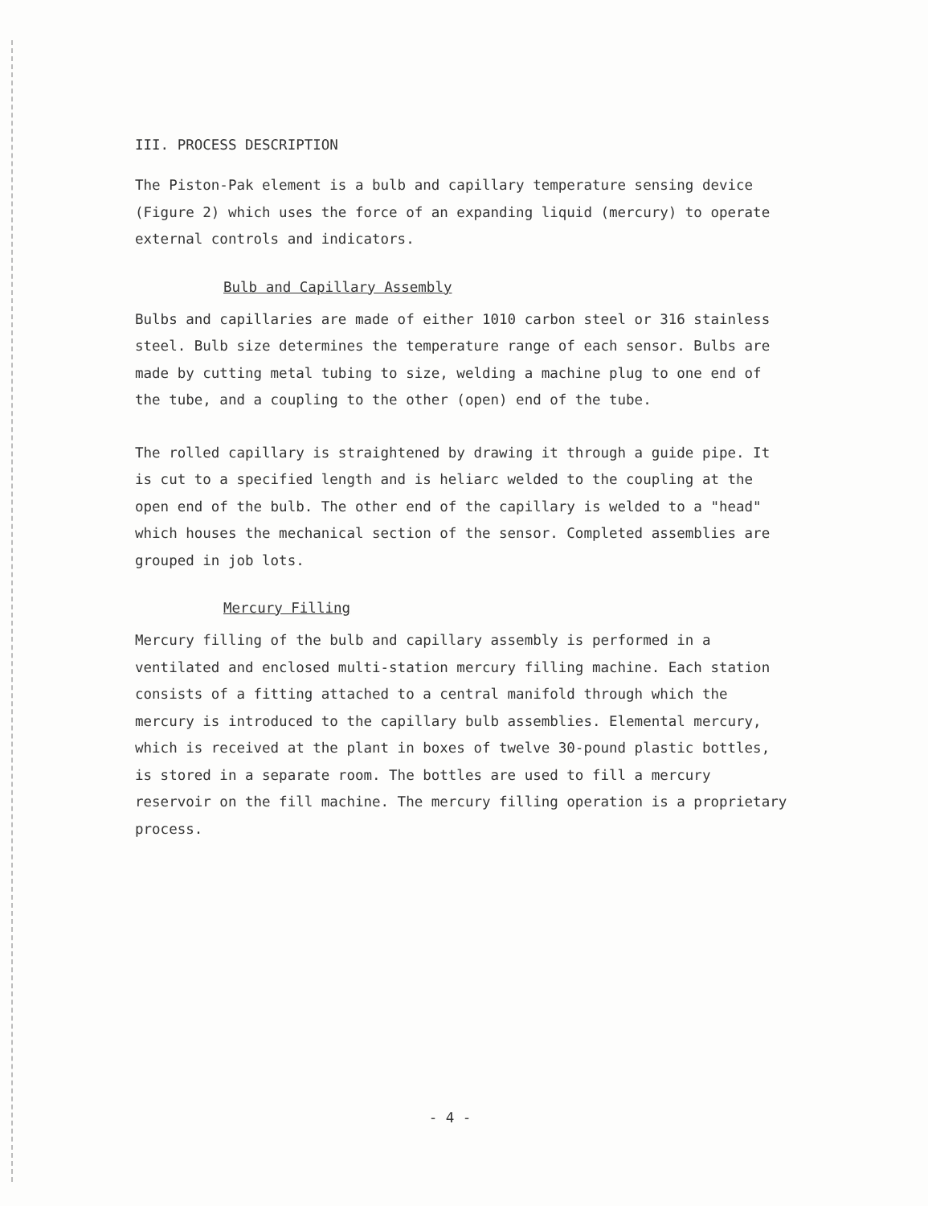III. PROCESS DESCRIPTION
The Piston-Pak element is a bulb and capillary temperature sensing device (Figure 2) which uses the force of an expanding liquid (mercury) to operate external controls and indicators.
Bulb and Capillary Assembly
Bulbs and capillaries are made of either 1010 carbon steel or 316 stainless steel. Bulb size determines the temperature range of each sensor. Bulbs are made by cutting metal tubing to size, welding a machine plug to one end of the tube, and a coupling to the other (open) end of the tube.
The rolled capillary is straightened by drawing it through a guide pipe. It is cut to a specified length and is heliarc welded to the coupling at the open end of the bulb. The other end of the capillary is welded to a "head" which houses the mechanical section of the sensor. Completed assemblies are grouped in job lots.
Mercury Filling
Mercury filling of the bulb and capillary assembly is performed in a ventilated and enclosed multi-station mercury filling machine. Each station consists of a fitting attached to a central manifold through which the mercury is introduced to the capillary bulb assemblies. Elemental mercury, which is received at the plant in boxes of twelve 30-pound plastic bottles, is stored in a separate room. The bottles are used to fill a mercury reservoir on the fill machine. The mercury filling operation is a proprietary process.
- 4 -